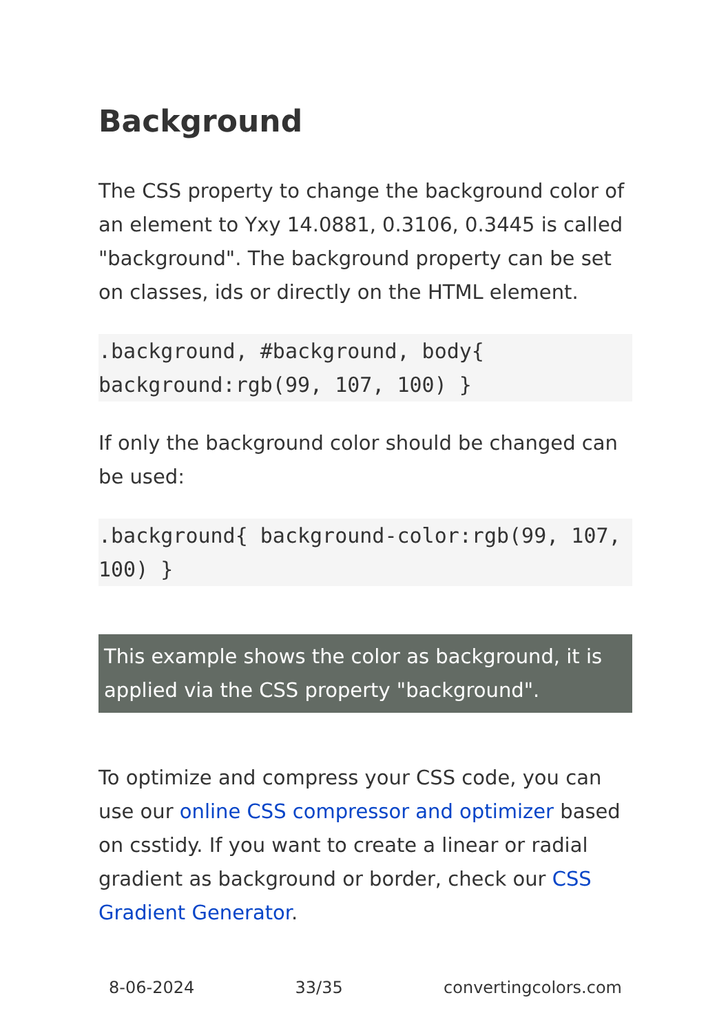Background
The CSS property to change the background color of an element to Yxy 14.0881, 0.3106, 0.3445 is called "background". The background property can be set on classes, ids or directly on the HTML element.
.background, #background, body{ background:rgb(99, 107, 100) }
If only the background color should be changed can be used:
.background{ background-color:rgb(99, 107, 100) }
This example shows the color as background, it is applied via the CSS property "background".
To optimize and compress your CSS code, you can use our online CSS compressor and optimizer based on csstidy. If you want to create a linear or radial gradient as background or border, check our CSS Gradient Generator.
8-06-2024 33/35 convertingcolors.com